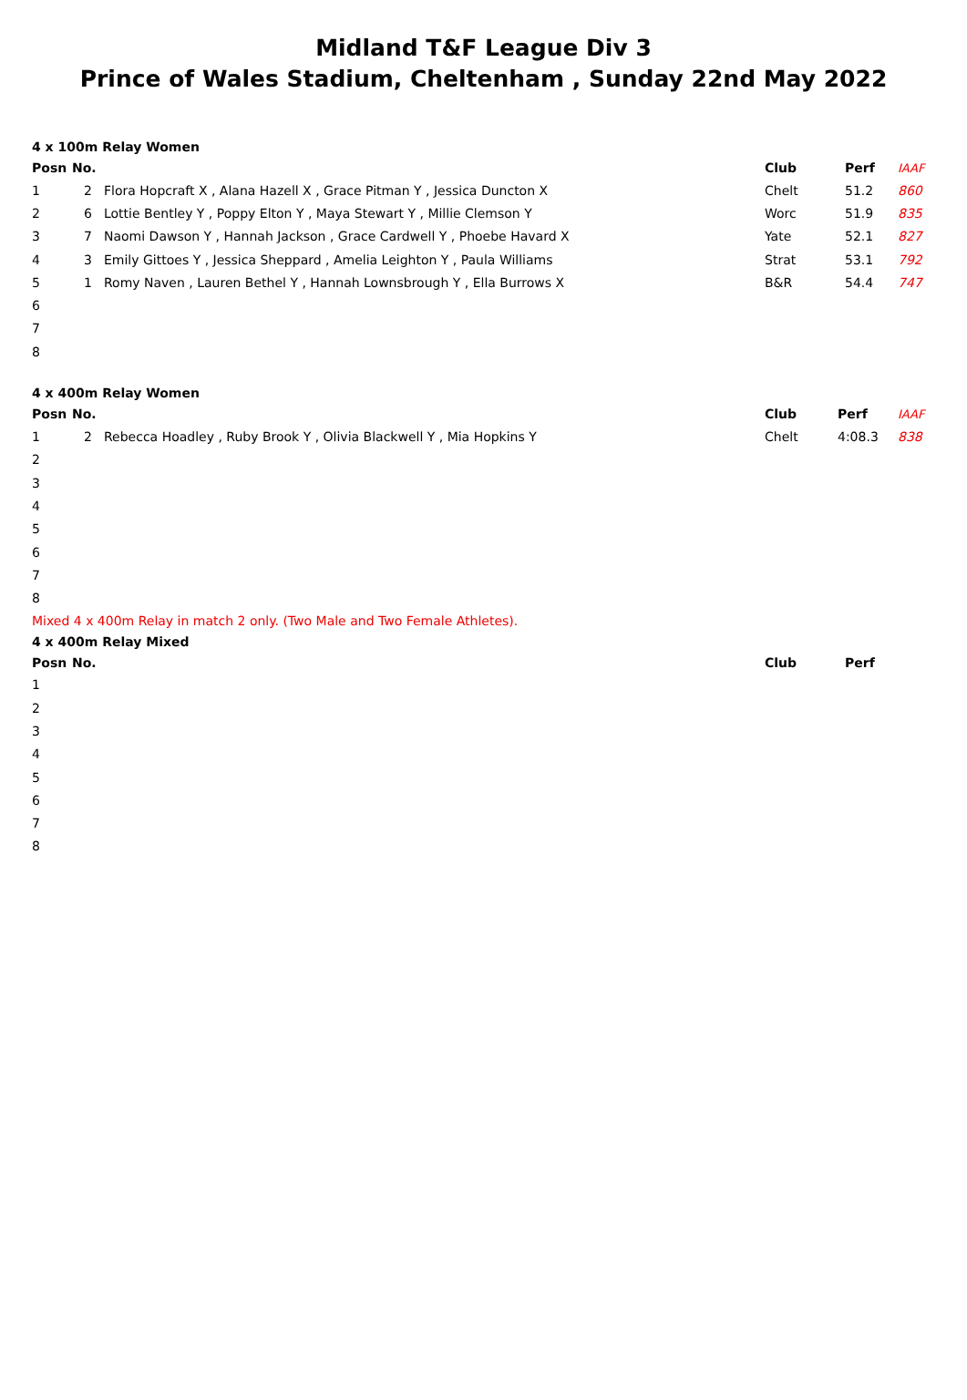Midland T&F League Div 3
Prince of Wales Stadium, Cheltenham , Sunday 22nd May 2022
4 x 100m Relay Women
| Posn | No. | | Club | Perf | IAAF |
| --- | --- | --- | --- | --- | --- |
| 1 | 2 | Flora Hopcraft X , Alana Hazell X , Grace Pitman Y , Jessica Duncton X | Chelt | 51.2 | 860 |
| 2 | 6 | Lottie Bentley Y , Poppy Elton Y , Maya Stewart Y , Millie Clemson Y | Worc | 51.9 | 835 |
| 3 | 7 | Naomi Dawson Y , Hannah Jackson , Grace Cardwell Y , Phoebe Havard X | Yate | 52.1 | 827 |
| 4 | 3 | Emily Gittoes Y , Jessica Sheppard , Amelia Leighton Y , Paula Williams | Strat | 53.1 | 792 |
| 5 | 1 | Romy Naven , Lauren Bethel Y , Hannah Lownsbrough Y , Ella Burrows X | B&R | 54.4 | 747 |
| 6 | | | | | |
| 7 | | | | | |
| 8 | | | | | |
4 x 400m Relay Women
| Posn | No. | | Club | Perf | IAAF |
| --- | --- | --- | --- | --- | --- |
| 1 | 2 | Rebecca Hoadley , Ruby Brook Y , Olivia Blackwell Y , Mia Hopkins Y | Chelt | 4:08.3 | 838 |
| 2 | | | | | |
| 3 | | | | | |
| 4 | | | | | |
| 5 | | | | | |
| 6 | | | | | |
| 7 | | | | | |
| 8 | | | | | |
Mixed 4 x 400m Relay in match 2 only. (Two Male and Two Female Athletes).
4 x 400m Relay Mixed
| Posn | No. | | Club | Perf | |
| --- | --- | --- | --- | --- | --- |
| 1 | | | | | |
| 2 | | | | | |
| 3 | | | | | |
| 4 | | | | | |
| 5 | | | | | |
| 6 | | | | | |
| 7 | | | | | |
| 8 | | | | | |